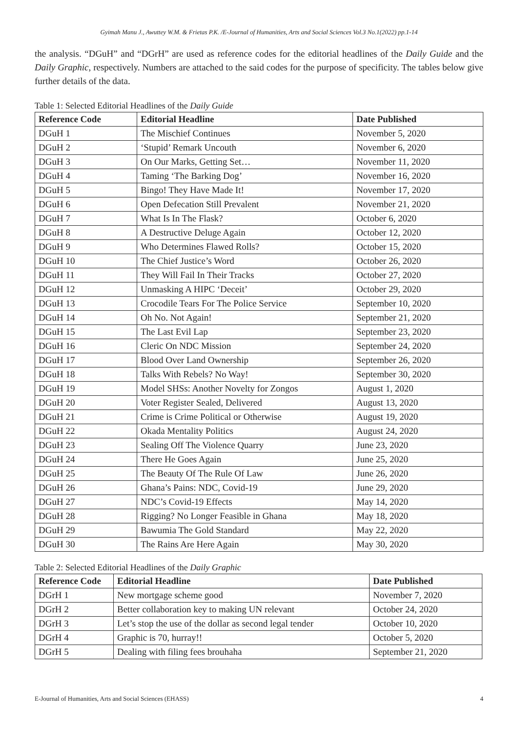Gyimah Manu J., Awuttey W.M. & Frietas P.K. /E-Journal of Humanities, Arts and Social Sciences Vol.3 No.1(2022) pp.1-14
the analysis. “DGuH” and “DGrH” are used as reference codes for the editorial headlines of the Daily Guide and the Daily Graphic, respectively. Numbers are attached to the said codes for the purpose of specificity. The tables below give further details of the data.
Table 1: Selected Editorial Headlines of the Daily Guide
| Reference Code | Editorial Headline | Date Published |
| --- | --- | --- |
| DGuH 1 | The Mischief Continues | November 5, 2020 |
| DGuH 2 | ‘Stupid’ Remark Uncouth | November 6, 2020 |
| DGuH 3 | On Our Marks, Getting Set… | November 11, 2020 |
| DGuH 4 | Taming ‘The Barking Dog’ | November 16, 2020 |
| DGuH 5 | Bingo! They Have Made It! | November 17, 2020 |
| DGuH 6 | Open Defecation Still Prevalent | November 21, 2020 |
| DGuH 7 | What Is In The Flask? | October 6, 2020 |
| DGuH 8 | A Destructive Deluge Again | October 12, 2020 |
| DGuH 9 | Who Determines Flawed Rolls? | October 15, 2020 |
| DGuH 10 | The Chief Justice’s Word | October 26, 2020 |
| DGuH 11 | They Will Fail In Their Tracks | October 27, 2020 |
| DGuH 12 | Unmasking A HIPC ‘Deceit’ | October 29, 2020 |
| DGuH 13 | Crocodile Tears For The Police Service | September 10, 2020 |
| DGuH 14 | Oh No. Not Again! | September 21, 2020 |
| DGuH 15 | The Last Evil Lap | September 23, 2020 |
| DGuH 16 | Cleric On NDC Mission | September 24, 2020 |
| DGuH 17 | Blood Over Land Ownership | September 26, 2020 |
| DGuH 18 | Talks With Rebels? No Way! | September 30, 2020 |
| DGuH 19 | Model SHSs: Another Novelty for Zongos | August 1, 2020 |
| DGuH 20 | Voter Register Sealed, Delivered | August 13, 2020 |
| DGuH 21 | Crime is Crime Political or Otherwise | August 19, 2020 |
| DGuH 22 | Okada Mentality Politics | August 24, 2020 |
| DGuH 23 | Sealing Off The Violence Quarry | June 23, 2020 |
| DGuH 24 | There He Goes Again | June 25, 2020 |
| DGuH 25 | The Beauty Of The Rule Of Law | June 26, 2020 |
| DGuH 26 | Ghana’s Pains: NDC, Covid-19 | June 29, 2020 |
| DGuH 27 | NDC’s Covid-19 Effects | May 14, 2020 |
| DGuH 28 | Rigging? No Longer Feasible in Ghana | May 18, 2020 |
| DGuH 29 | Bawumia The Gold Standard | May 22, 2020 |
| DGuH 30 | The Rains Are Here Again | May 30, 2020 |
Table 2: Selected Editorial Headlines of the Daily Graphic
| Reference Code | Editorial Headline | Date Published |
| --- | --- | --- |
| DGrH 1 | New mortgage scheme good | November 7, 2020 |
| DGrH 2 | Better collaboration key to making UN relevant | October 24, 2020 |
| DGrH 3 | Let’s stop the use of the dollar as second legal tender | October 10, 2020 |
| DGrH 4 | Graphic is 70, hurray!! | October 5, 2020 |
| DGrH 5 | Dealing with filing fees brouhaha | September 21, 2020 |
E-Journal of Humanities, Arts and Social Sciences (EHASS) 4